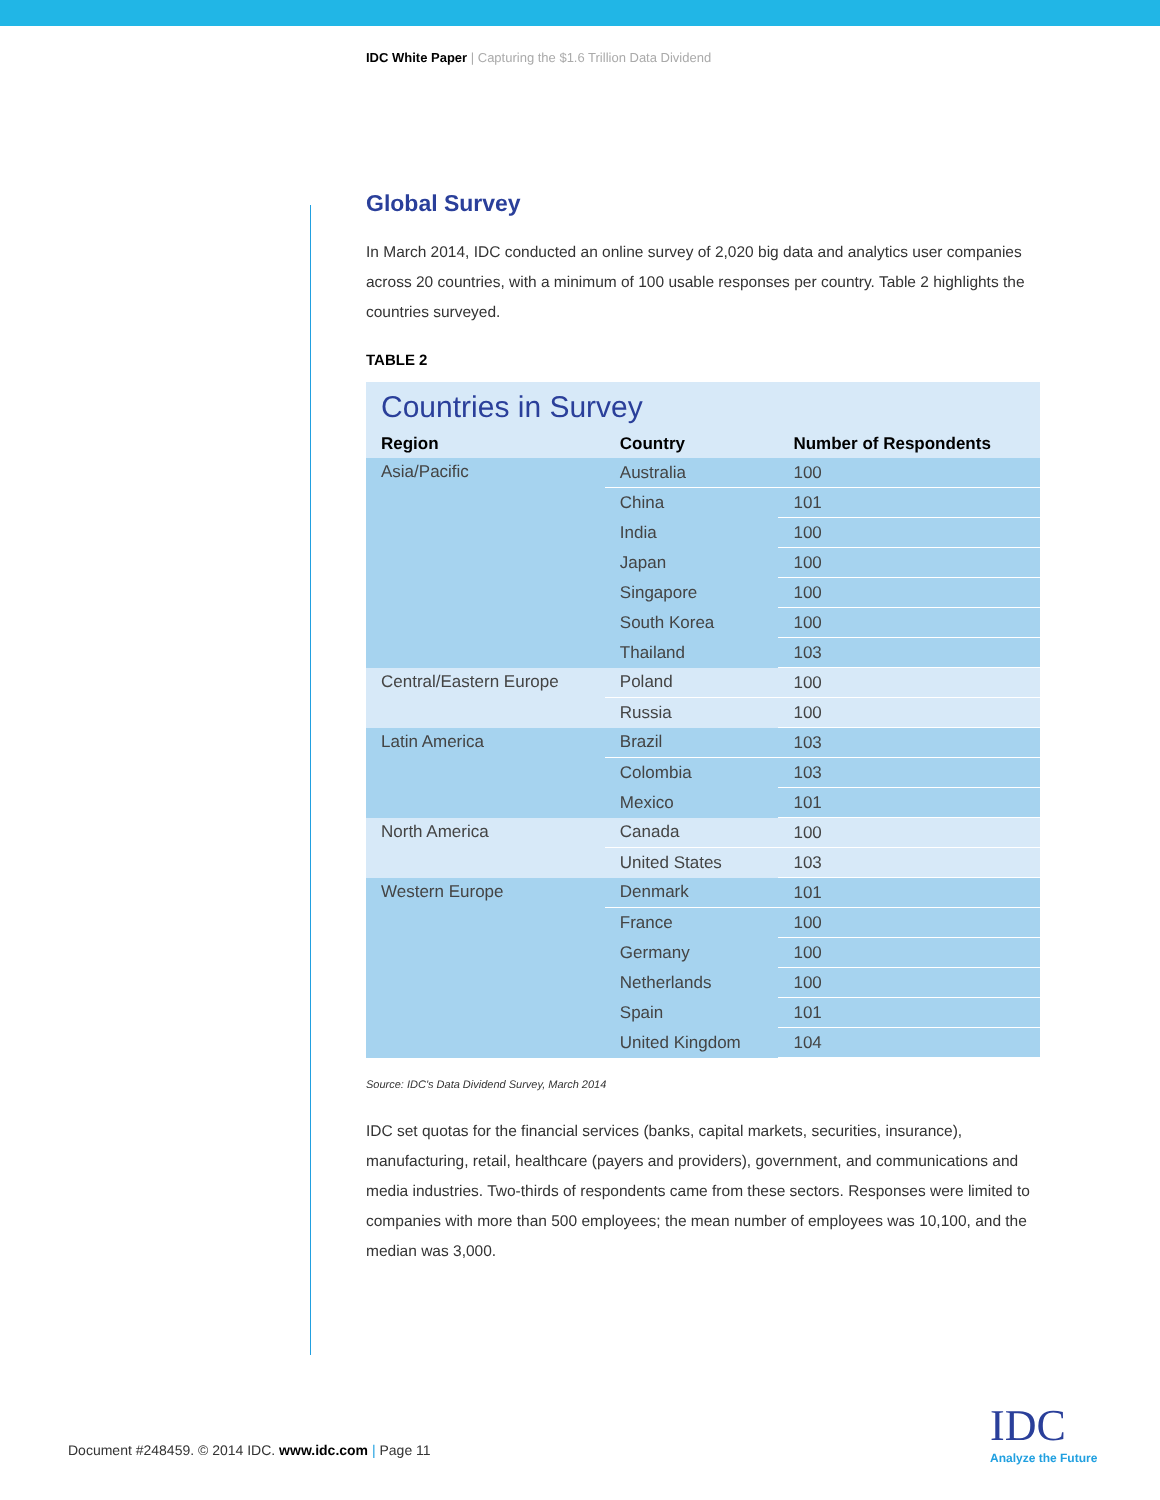IDC White Paper | Capturing the $1.6 Trillion Data Dividend
Global Survey
In March 2014, IDC conducted an online survey of 2,020 big data and analytics user companies across 20 countries, with a minimum of 100 usable responses per country. Table 2 highlights the countries surveyed.
TABLE 2
Countries in Survey
| Region | Country | Number of Respondents |
| --- | --- | --- |
| Asia/Pacific | Australia | 100 |
| | China | 101 |
| | India | 100 |
| | Japan | 100 |
| | Singapore | 100 |
| | South Korea | 100 |
| | Thailand | 103 |
| Central/Eastern Europe | Poland | 100 |
| | Russia | 100 |
| Latin America | Brazil | 103 |
| | Colombia | 103 |
| | Mexico | 101 |
| North America | Canada | 100 |
| | United States | 103 |
| Western Europe | Denmark | 101 |
| | France | 100 |
| | Germany | 100 |
| | Netherlands | 100 |
| | Spain | 101 |
| | United Kingdom | 104 |
Source: IDC's Data Dividend Survey, March 2014
IDC set quotas for the financial services (banks, capital markets, securities, insurance), manufacturing, retail, healthcare (payers and providers), government, and communications and media industries. Two-thirds of respondents came from these sectors. Responses were limited to companies with more than 500 employees; the mean number of employees was 10,100, and the median was 3,000.
Document #248459. © 2014 IDC. www.idc.com | Page 11
IDC
Analyze the Future